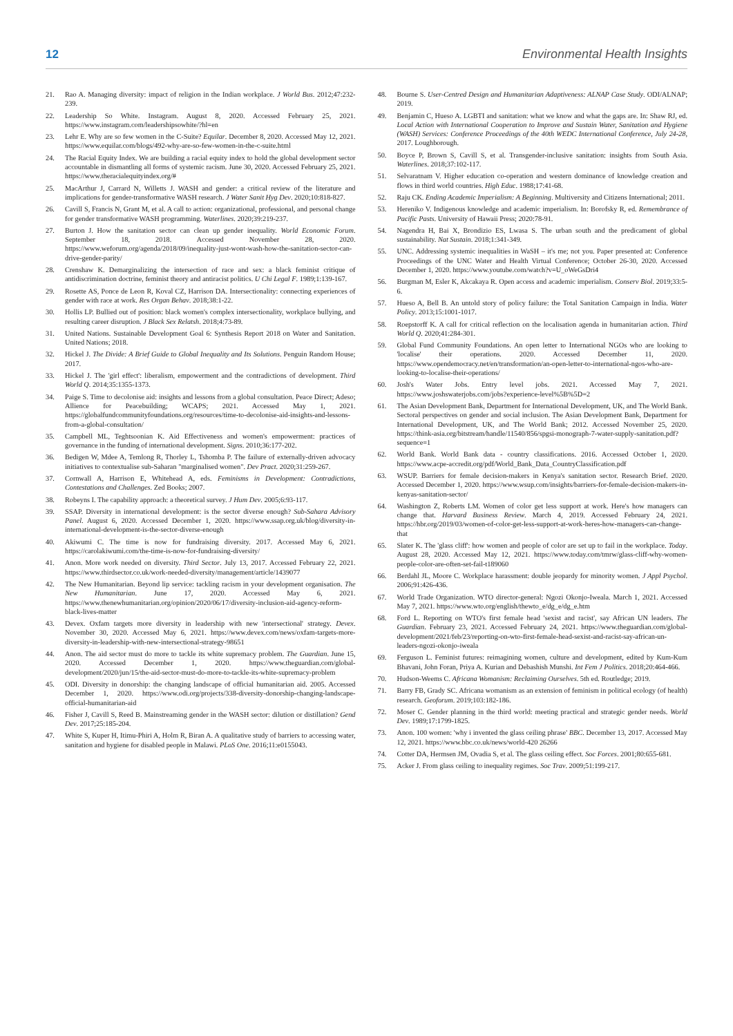12 Environmental Health Insights
21. Rao A. Managing diversity: impact of religion in the Indian workplace. J World Bus. 2012;47:232-239.
22. Leadership So White. Instagram. August 8, 2020. Accessed February 25, 2021. https://www.instagram.com/leadershipsowhite/?hl=en
23. Lehr E. Why are so few women in the C-Suite? Equilar. December 8, 2020. Accessed May 12, 2021. https://www.equilar.com/blogs/492-why-are-so-few-women-in-the-c-suite.html
24. The Racial Equity Index. We are building a racial equity index to hold the global development sector accountable in dismantling all forms of systemic racism. June 30, 2020. Accessed February 25, 2021. https://www.theracialequityindex.org/#
25. MacArthur J, Carrard N, Willetts J. WASH and gender: a critical review of the literature and implications for gender-transformative WASH research. J Water Sanit Hyg Dev. 2020;10:818-827.
26. Cavill S, Francis N, Grant M, et al. A call to action: organizational, professional, and personal change for gender transformative WASH programming. Waterlines. 2020;39:219-237.
27. Burton J. How the sanitation sector can clean up gender inequality. World Economic Forum. September 18, 2018. Accessed November 28, 2020. https://www.weforum.org/agenda/2018/09/inequality-just-wont-wash-how-the-sanitation-sector-can-drive-gender-parity/
28. Crenshaw K. Demarginalizing the intersection of race and sex: a black feminist critique of antidiscrimination doctrine, feminist theory and antiracist politics. U Chi Legal F. 1989;1:139-167.
29. Rosette AS, Ponce de Leon R, Koval CZ, Harrison DA. Intersectionality: connecting experiences of gender with race at work. Res Organ Behav. 2018;38:1-22.
30. Hollis LP. Bullied out of position: black women's complex intersectionality, workplace bullying, and resulting career disruption. J Black Sex Relatsh. 2018;4:73-89.
31. United Nations. Sustainable Development Goal 6: Synthesis Report 2018 on Water and Sanitation. United Nations; 2018.
32. Hickel J. The Divide: A Brief Guide to Global Inequality and Its Solutions. Penguin Random House; 2017.
33. Hickel J. The 'girl effect': liberalism, empowerment and the contradictions of development. Third World Q. 2014;35:1355-1373.
34. Paige S. Time to decolonise aid: insights and lessons from a global consultation. Peace Direct; Adeso; Allience for Peacebuilding; WCAPS; 2021. Accessed May 1, 2021. https://globalfundcommunityfoundations.org/resources/time-to-decolonise-aid-insights-and-lessons-from-a-global-consultation/
35. Campbell ML, Teghtsoonian K. Aid Effectiveness and women's empowerment: practices of governance in the funding of international development. Signs. 2010;36:177-202.
36. Bedigen W, Mdee A, Temlong R, Thorley L, Tshomba P. The failure of externally-driven advocacy initiatives to contextualise sub-Saharan "marginalised women". Dev Pract. 2020;31:259-267.
37. Cornwall A, Harrison E, Whitehead A, eds. Feminisms in Development: Contradictions, Contestations and Challenges. Zed Books; 2007.
38. Robeyns I. The capability approach: a theoretical survey. J Hum Dev. 2005;6:93-117.
39. SSAP. Diversity in international development: is the sector diverse enough? Sub-Sahara Advisory Panel. August 6, 2020. Accessed December 1, 2020. https://www.ssap.org.uk/blog/diversity-in-international-development-is-the-sector-diverse-enough
40. Akiwumi C. The time is now for fundraising diversity. 2017. Accessed May 6, 2021. https://carolakiwumi.com/the-time-is-now-for-fundraising-diversity/
41. Anon. More work needed on diversity. Third Sector. July 13, 2017. Accessed February 22, 2021. https://www.thirdsector.co.uk/work-needed-diversity/management/article/1439077
42. The New Humanitarian. Beyond lip service: tackling racism in your development organisation. The New Humanitarian. June 17, 2020. Accessed May 6, 2021. https://www.thenewhumanitarian.org/opinion/2020/06/17/diversity-inclusion-aid-agency-reform-black-lives-matter
43. Devex. Oxfam targets more diversity in leadership with new 'intersectional' strategy. Devex. November 30, 2020. Accessed May 6, 2021. https://www.devex.com/news/oxfam-targets-more-diversity-in-leadership-with-new-intersectional-strategy-98651
44. Anon. The aid sector must do more to tackle its white supremacy problem. The Guardian. June 15, 2020. Accessed December 1, 2020. https://www.theguardian.com/global-development/2020/jun/15/the-aid-sector-must-do-more-to-tackle-its-white-supremacy-problem
45. ODI. Diversity in donorship: the changing landscape of official humanitarian aid. 2005. Accessed December 1, 2020. https://www.odi.org/projects/338-diversity-donorship-changing-landscape-official-humanitarian-aid
46. Fisher J, Cavill S, Reed B. Mainstreaming gender in the WASH sector: dilution or distillation? Gend Dev. 2017;25:185-204.
47. White S, Kuper H, Itimu-Phiri A, Holm R, Biran A. A qualitative study of barriers to accessing water, sanitation and hygiene for disabled people in Malawi. PLoS One. 2016;11:e0155043.
48. Bourne S. User-Centred Design and Humanitarian Adaptiveness: ALNAP Case Study. ODI/ALNAP; 2019.
49. Benjamin C, Hueso A. LGBTI and sanitation: what we know and what the gaps are. In: Shaw RJ, ed. Local Action with International Cooperation to Improve and Sustain Water, Sanitation and Hygiene (WASH) Services: Conference Proceedings of the 40th WEDC International Conference, July 24-28, 2017. Loughborough.
50. Boyce P, Brown S, Cavill S, et al. Transgender-inclusive sanitation: insights from South Asia. Waterlines. 2018;37:102-117.
51. Selvaratnam V. Higher education co-operation and western dominance of knowledge creation and flows in third world countries. High Educ. 1988;17:41-68.
52. Raju CK. Ending Academic Imperialism: A Beginning. Multiversity and Citizens International; 2011.
53. Hereniko V. Indigenous knowledge and academic imperialism. In: Borofsky R, ed. Remembrance of Pacific Pasts. University of Hawaii Press; 2020:78-91.
54. Nagendra H, Bai X, Brondizio ES, Lwasa S. The urban south and the predicament of global sustainability. Nat Sustain. 2018;1:341-349.
55. UNC. Addressing systemic inequalities in WaSH – it's me; not you. Paper presented at: Conference Proceedings of the UNC Water and Health Virtual Conference; October 26-30, 2020. Accessed December 1, 2020. https://www.youtube.com/watch?v=U_oWeGsDri4
56. Burgman M, Esler K, Akcakaya R. Open access and academic imperialism. Conserv Biol. 2019;33:5-6.
57. Hueso A, Bell B. An untold story of policy failure: the Total Sanitation Campaign in India. Water Policy. 2013;15:1001-1017.
58. Roepstorff K. A call for critical reflection on the localisation agenda in humanitarian action. Third World Q. 2020;41:284-301.
59. Global Fund Community Foundations. An open letter to International NGOs who are looking to 'localise' their operations. 2020. Accessed December 11, 2020. https://www.opendemocracy.net/en/transformation/an-open-letter-to-international-ngos-who-are-looking-to-localise-their-operations/
60. Josh's Water Jobs. Entry level jobs. 2021. Accessed May 7, 2021. https://www.joshswaterjobs.com/jobs?experience-level%5B%5D=2
61. The Asian Development Bank, Department for International Development, UK, and The World Bank. Sectoral perspectives on gender and social inclusion. The Asian Development Bank, Department for International Development, UK, and The World Bank; 2012. Accessed November 25, 2020. https://think-asia.org/bitstream/handle/11540/856/spgsi-monograph-7-water-supply-sanitation.pdf?sequence=1
62. World Bank. World Bank data - country classifications. 2016. Accessed October 1, 2020. https://www.acpe-accredit.org/pdf/World_Bank_Data_CountryClassification.pdf
63. WSUP. Barriers for female decision-makers in Kenya's sanitation sector. Research Brief. 2020. Accessed December 1, 2020. https://www.wsup.com/insights/barriers-for-female-decision-makers-in-kenyas-sanitation-sector/
64. Washington Z, Roberts LM. Women of color get less support at work. Here's how managers can change that. Harvard Business Review. March 4, 2019. Accessed February 24, 2021. https://hbr.org/2019/03/women-of-color-get-less-support-at-work-heres-how-managers-can-change-that
65. Slater K. The 'glass cliff': how women and people of color are set up to fail in the workplace. Today. August 28, 2020. Accessed May 12, 2021. https://www.today.com/tmrw/glass-cliff-why-women-people-color-are-often-set-fail-t189060
66. Berdahl JL, Moore C. Workplace harassment: double jeopardy for minority women. J Appl Psychol. 2006;91:426-436.
67. World Trade Organization. WTO director-general: Ngozi Okonjo-Iweala. March 1, 2021. Accessed May 7, 2021. https://www.wto.org/english/thewto_e/dg_e/dg_e.htm
68. Ford L. Reporting on WTO's first female head 'sexist and racist', say African UN leaders. The Guardian. February 23, 2021. Accessed February 24, 2021. https://www.theguardian.com/global-development/2021/feb/23/reporting-on-wto-first-female-head-sexist-and-racist-say-african-un-leaders-ngozi-okonjo-iweala
69. Ferguson L. Feminist futures: reimagining women, culture and development, edited by Kum-Kum Bhavani, John Foran, Priya A. Kurian and Debashish Munshi. Int Fem J Politics. 2018;20:464-466.
70. Hudson-Weems C. Africana Womanism: Reclaiming Ourselves. 5th ed. Routledge; 2019.
71. Barry FB, Grady SC. Africana womanism as an extension of feminism in political ecology (of health) research. Geoforum. 2019;103:182-186.
72. Moser C. Gender planning in the third world: meeting practical and strategic gender needs. World Dev. 1989;17:1799-1825.
73. Anon. 100 women: 'why i invented the glass ceiling phrase' BBC. December 13, 2017. Accessed May 12, 2021. https://www.bbc.co.uk/news/world-420 26266
74. Cotter DA, Hermsen JM, Ovadia S, et al. The glass ceiling effect. Soc Forces. 2001;80:655-681.
75. Acker J. From glass ceiling to inequality regimes. Soc Trav. 2009;51:199-217.